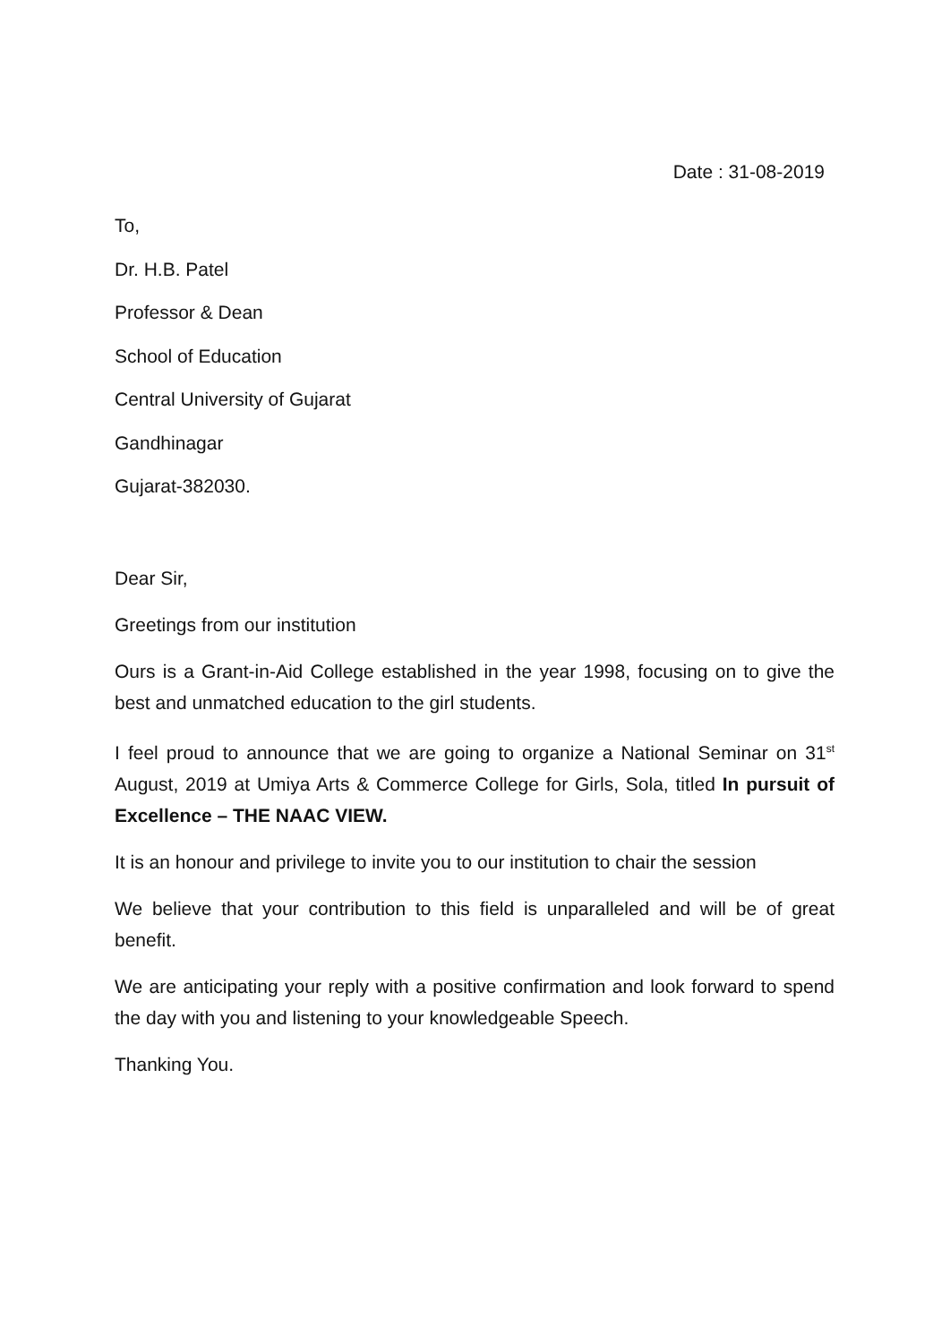Date : 31-08-2019
To,
Dr. H.B. Patel
Professor & Dean
School of Education
Central University of Gujarat
Gandhinagar
Gujarat-382030.
Dear Sir,
Greetings from our institution
Ours is a Grant-in-Aid College established in the year 1998, focusing on to give the best and unmatched education to the girl students.
I feel proud to announce that we are going to organize a National Seminar on 31<sup>st</sup> August, 2019 at Umiya Arts & Commerce College for Girls, Sola, titled In pursuit of Excellence – THE NAAC VIEW.
It is an honour and privilege to invite you to our institution to chair the session
We believe that your contribution to this field is unparalleled and will be of great benefit.
We are anticipating your reply with a positive confirmation and look forward to spend the day with you and listening to your knowledgeable Speech.
Thanking You.